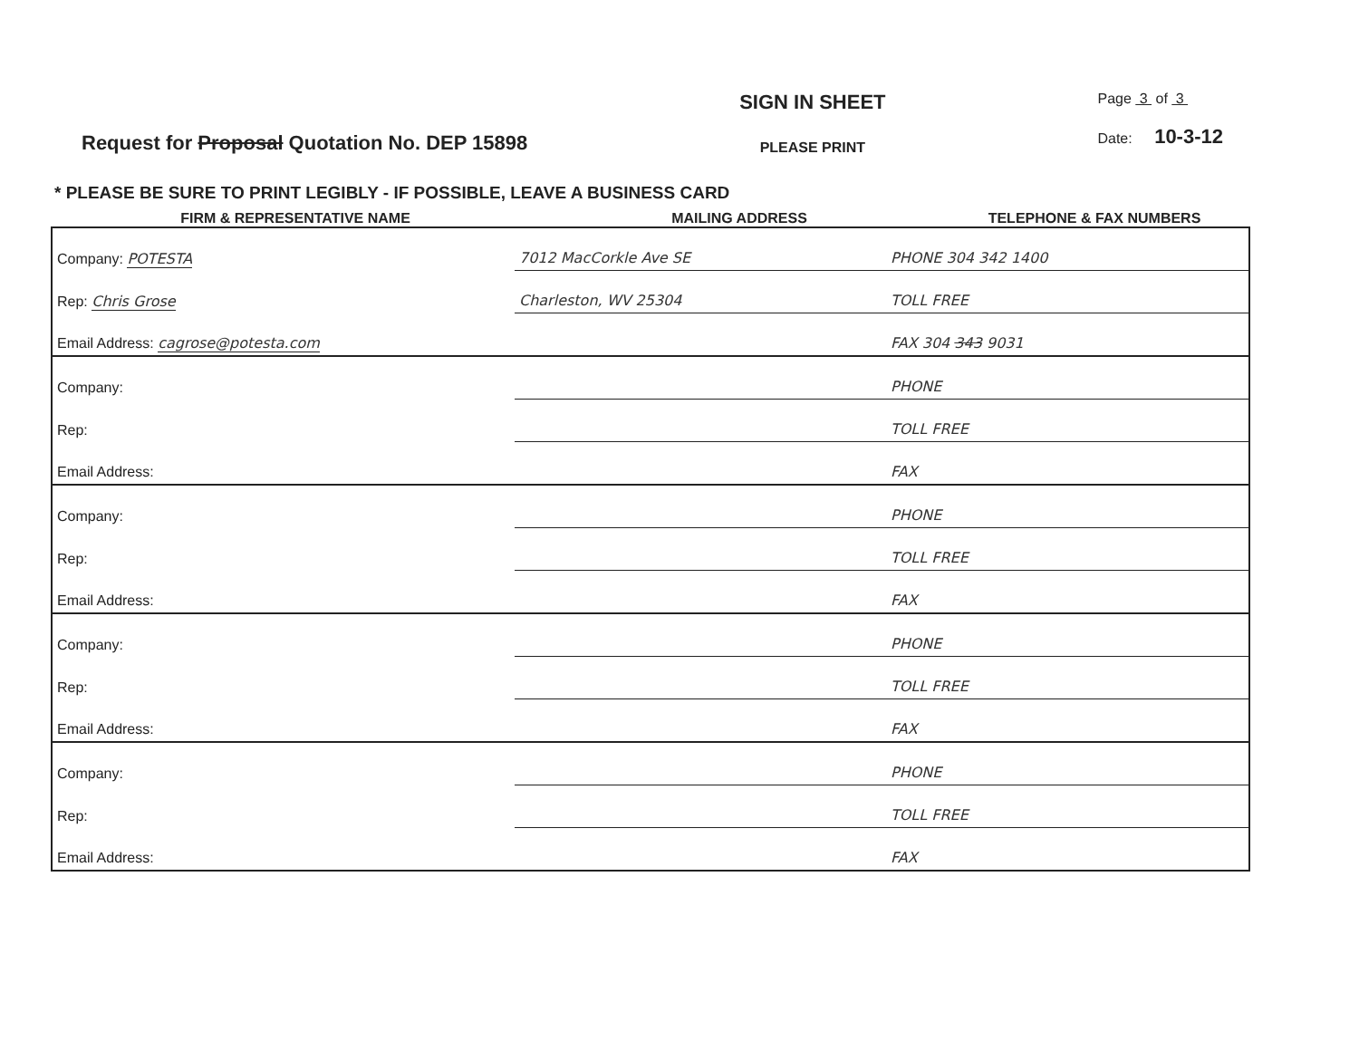Request for Proposal Quotation No. DEP 15898
SIGN IN SHEET
PLEASE PRINT
Page 3 of 3
Date: 10-3-12
* PLEASE BE SURE TO PRINT LEGIBLY - IF POSSIBLE, LEAVE A BUSINESS CARD
FIRM & REPRESENTATIVE NAME MAILING ADDRESS TELEPHONE & FAX NUMBERS
| Company: POTESTA | 7012 MacCorkle Ave SE | PHONE 304 342 1400 |
| Rep: Chris Grose | Charleston, WV 25304 | TOLL FREE |
| Email Address: cagrose@potesta.com | | FAX 304 343 9031 |
| Company: | | PHONE |
| Rep: | | TOLL FREE |
| Email Address: | | FAX |
| Company: | | PHONE |
| Rep: | | TOLL FREE |
| Email Address: | | FAX |
| Company: | | PHONE |
| Rep: | | TOLL FREE |
| Email Address: | | FAX |
| Company: | | PHONE |
| Rep: | | TOLL FREE |
| Email Address: | | FAX |